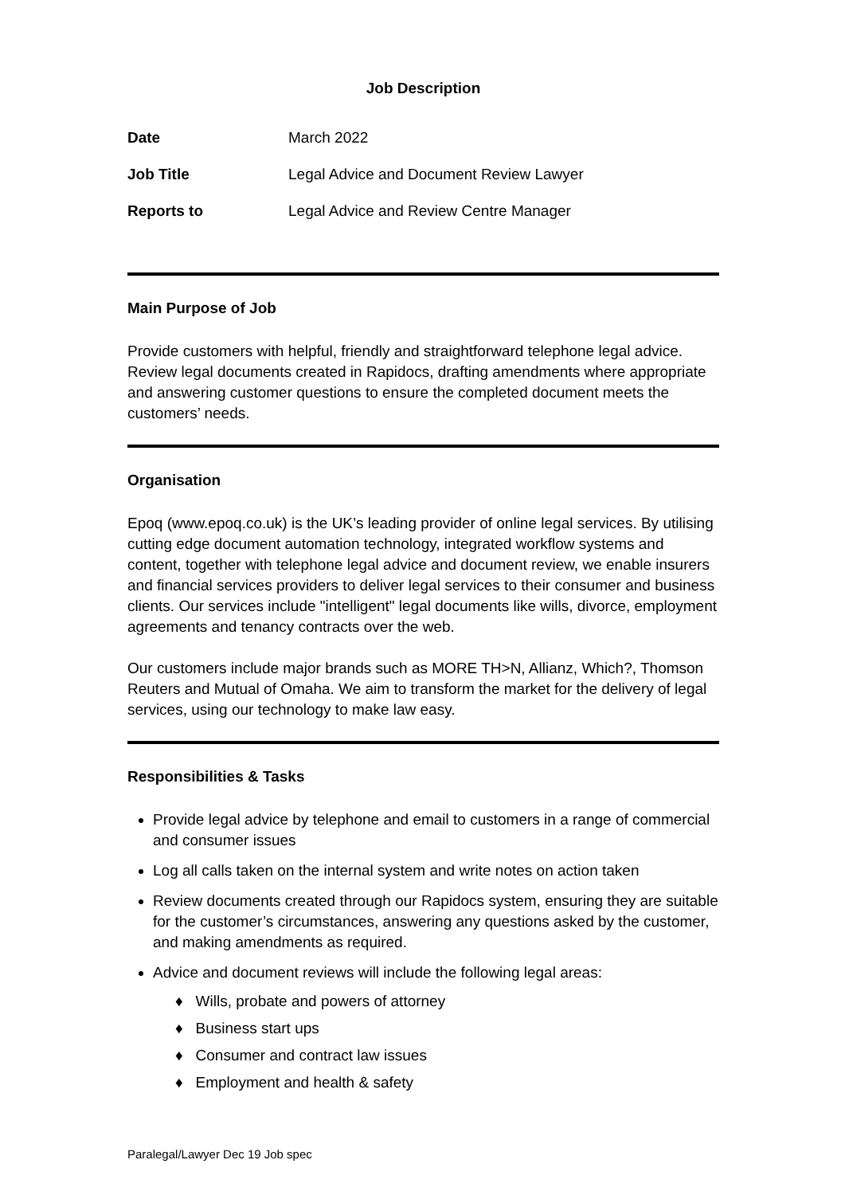Job Description
| Date | March 2022 |
| Job Title | Legal Advice and Document Review Lawyer |
| Reports to | Legal Advice and Review Centre Manager |
Main Purpose of Job
Provide customers with helpful, friendly and straightforward telephone legal advice. Review legal documents created in Rapidocs, drafting amendments where appropriate and answering customer questions to ensure the completed document meets the customers’ needs.
Organisation
Epoq (www.epoq.co.uk) is the UK’s leading provider of online legal services. By utilising cutting edge document automation technology, integrated workflow systems and content, together with telephone legal advice and document review, we enable insurers and financial services providers to deliver legal services to their consumer and business clients. Our services include "intelligent" legal documents like wills, divorce, employment agreements and tenancy contracts over the web.
Our customers include major brands such as MORE TH>N, Allianz, Which?, Thomson Reuters and Mutual of Omaha. We aim to transform the market for the delivery of legal services, using our technology to make law easy.
Responsibilities & Tasks
Provide legal advice by telephone and email to customers in a range of commercial and consumer issues
Log all calls taken on the internal system and write notes on action taken
Review documents created through our Rapidocs system, ensuring they are suitable for the customer’s circumstances, answering any questions asked by the customer, and making amendments as required.
Advice and document reviews will include the following legal areas:
♦ Wills, probate and powers of attorney
♦ Business start ups
♦ Consumer and contract law issues
♦ Employment and health & safety
Paralegal/Lawyer Dec 19 Job spec